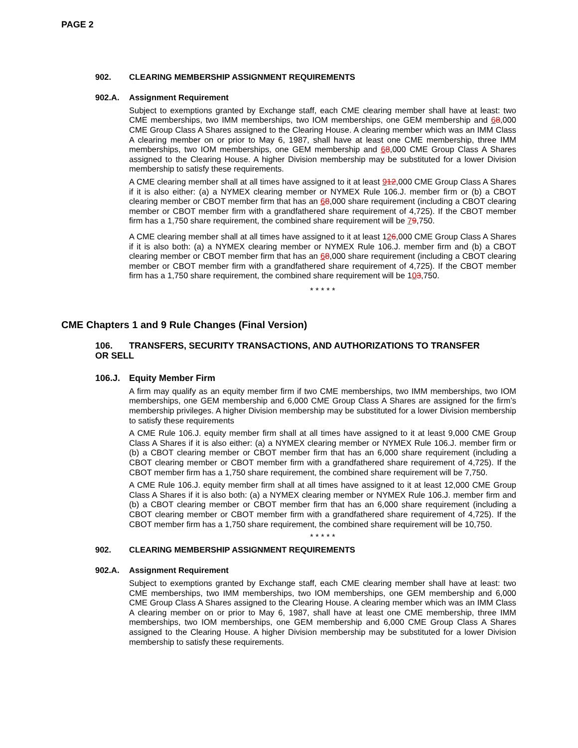PAGE 2
902. CLEARING MEMBERSHIP ASSIGNMENT REQUIREMENTS
902.A. Assignment Requirement
Subject to exemptions granted by Exchange staff, each CME clearing member shall have at least: two CME memberships, two IMM memberships, two IOM memberships, one GEM membership and 68,000 CME Group Class A Shares assigned to the Clearing House. A clearing member which was an IMM Class A clearing member on or prior to May 6, 1987, shall have at least one CME membership, three IMM memberships, two IOM memberships, one GEM membership and 68,000 CME Group Class A Shares assigned to the Clearing House. A higher Division membership may be substituted for a lower Division membership to satisfy these requirements.
A CME clearing member shall at all times have assigned to it at least 912,000 CME Group Class A Shares if it is also either: (a) a NYMEX clearing member or NYMEX Rule 106.J. member firm or (b) a CBOT clearing member or CBOT member firm that has an 68,000 share requirement (including a CBOT clearing member or CBOT member firm with a grandfathered share requirement of 4,725). If the CBOT member firm has a 1,750 share requirement, the combined share requirement will be 79,750.
A CME clearing member shall at all times have assigned to it at least 126,000 CME Group Class A Shares if it is also both: (a) a NYMEX clearing member or NYMEX Rule 106.J. member firm and (b) a CBOT clearing member or CBOT member firm that has an 68,000 share requirement (including a CBOT clearing member or CBOT member firm with a grandfathered share requirement of 4,725). If the CBOT member firm has a 1,750 share requirement, the combined share requirement will be 103,750.
* * * * *
CME Chapters 1 and 9 Rule Changes (Final Version)
106. TRANSFERS, SECURITY TRANSACTIONS, AND AUTHORIZATIONS TO TRANSFER
OR SELL
106.J. Equity Member Firm
A firm may qualify as an equity member firm if two CME memberships, two IMM memberships, two IOM memberships, one GEM membership and 6,000 CME Group Class A Shares are assigned for the firm’s membership privileges. A higher Division membership may be substituted for a lower Division membership to satisfy these requirements
A CME Rule 106.J. equity member firm shall at all times have assigned to it at least 9,000 CME Group Class A Shares if it is also either: (a) a NYMEX clearing member or NYMEX Rule 106.J. member firm or (b) a CBOT clearing member or CBOT member firm that has an 6,000 share requirement (including a CBOT clearing member or CBOT member firm with a grandfathered share requirement of 4,725). If the CBOT member firm has a 1,750 share requirement, the combined share requirement will be 7,750.
A CME Rule 106.J. equity member firm shall at all times have assigned to it at least 12,000 CME Group Class A Shares if it is also both: (a) a NYMEX clearing member or NYMEX Rule 106.J. member firm and (b) a CBOT clearing member or CBOT member firm that has an 6,000 share requirement (including a CBOT clearing member or CBOT member firm with a grandfathered share requirement of 4,725). If the CBOT member firm has a 1,750 share requirement, the combined share requirement will be 10,750.
* * * * *
902. CLEARING MEMBERSHIP ASSIGNMENT REQUIREMENTS
902.A. Assignment Requirement
Subject to exemptions granted by Exchange staff, each CME clearing member shall have at least: two CME memberships, two IMM memberships, two IOM memberships, one GEM membership and 6,000 CME Group Class A Shares assigned to the Clearing House. A clearing member which was an IMM Class A clearing member on or prior to May 6, 1987, shall have at least one CME membership, three IMM memberships, two IOM memberships, one GEM membership and 6,000 CME Group Class A Shares assigned to the Clearing House. A higher Division membership may be substituted for a lower Division membership to satisfy these requirements.